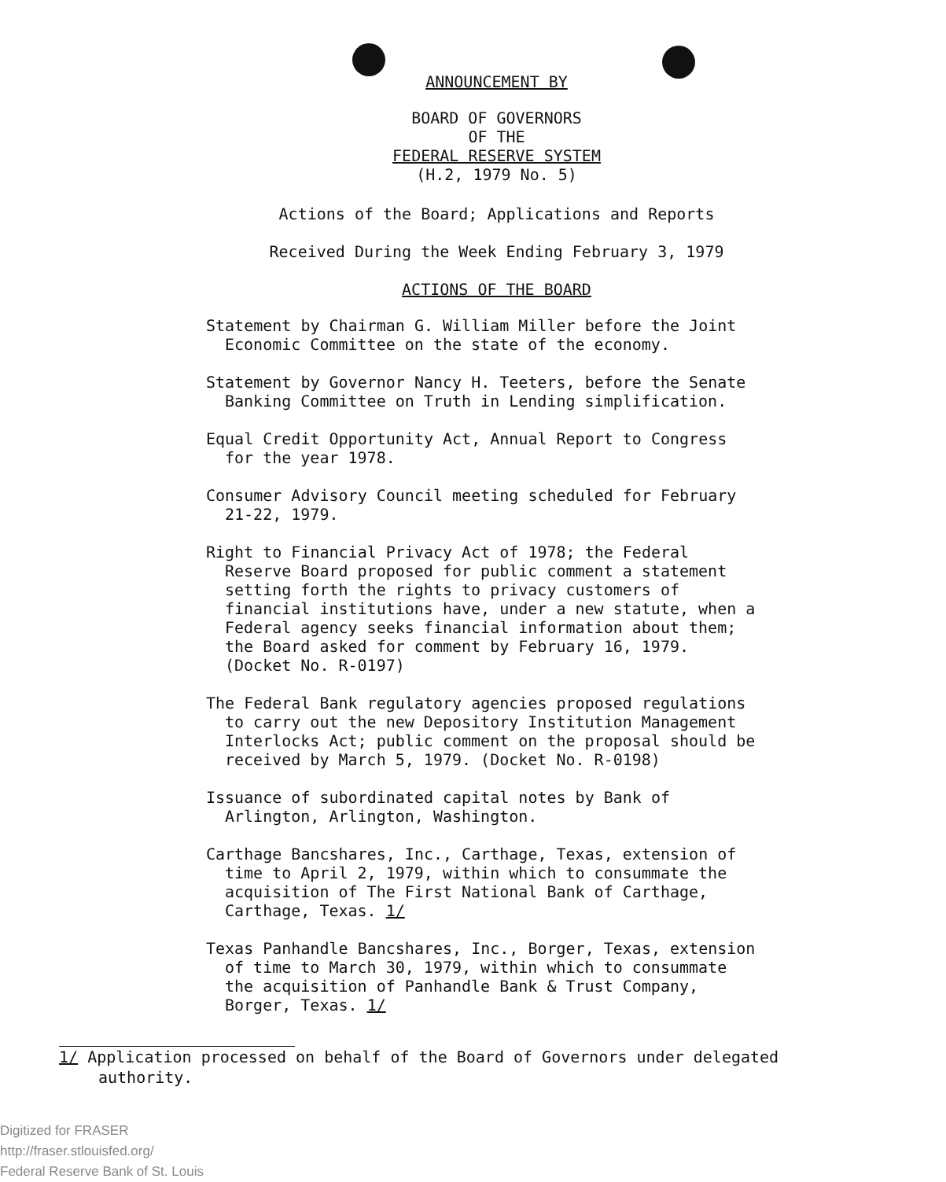ANNOUNCEMENT BY
BOARD OF GOVERNORS
OF THE
FEDERAL RESERVE SYSTEM
(H.2, 1979 No. 5)
Actions of the Board; Applications and Reports
Received During the Week Ending February 3, 1979
ACTIONS OF THE BOARD
Statement by Chairman G. William Miller before the Joint Economic Committee on the state of the economy.
Statement by Governor Nancy H. Teeters, before the Senate Banking Committee on Truth in Lending simplification.
Equal Credit Opportunity Act, Annual Report to Congress for the year 1978.
Consumer Advisory Council meeting scheduled for February 21-22, 1979.
Right to Financial Privacy Act of 1978; the Federal Reserve Board proposed for public comment a statement setting forth the rights to privacy customers of financial institutions have, under a new statute, when a Federal agency seeks financial information about them; the Board asked for comment by February 16, 1979. (Docket No. R-0197)
The Federal Bank regulatory agencies proposed regulations to carry out the new Depository Institution Management Interlocks Act; public comment on the proposal should be received by March 5, 1979. (Docket No. R-0198)
Issuance of subordinated capital notes by Bank of Arlington, Arlington, Washington.
Carthage Bancshares, Inc., Carthage, Texas, extension of time to April 2, 1979, within which to consummate the acquisition of The First National Bank of Carthage, Carthage, Texas. 1/
Texas Panhandle Bancshares, Inc., Borger, Texas, extension of time to March 30, 1979, within which to consummate the acquisition of Panhandle Bank & Trust Company, Borger, Texas. 1/
1/ Application processed on behalf of the Board of Governors under delegated authority.
Digitized for FRASER
http://fraser.stlouisfed.org/
Federal Reserve Bank of St. Louis